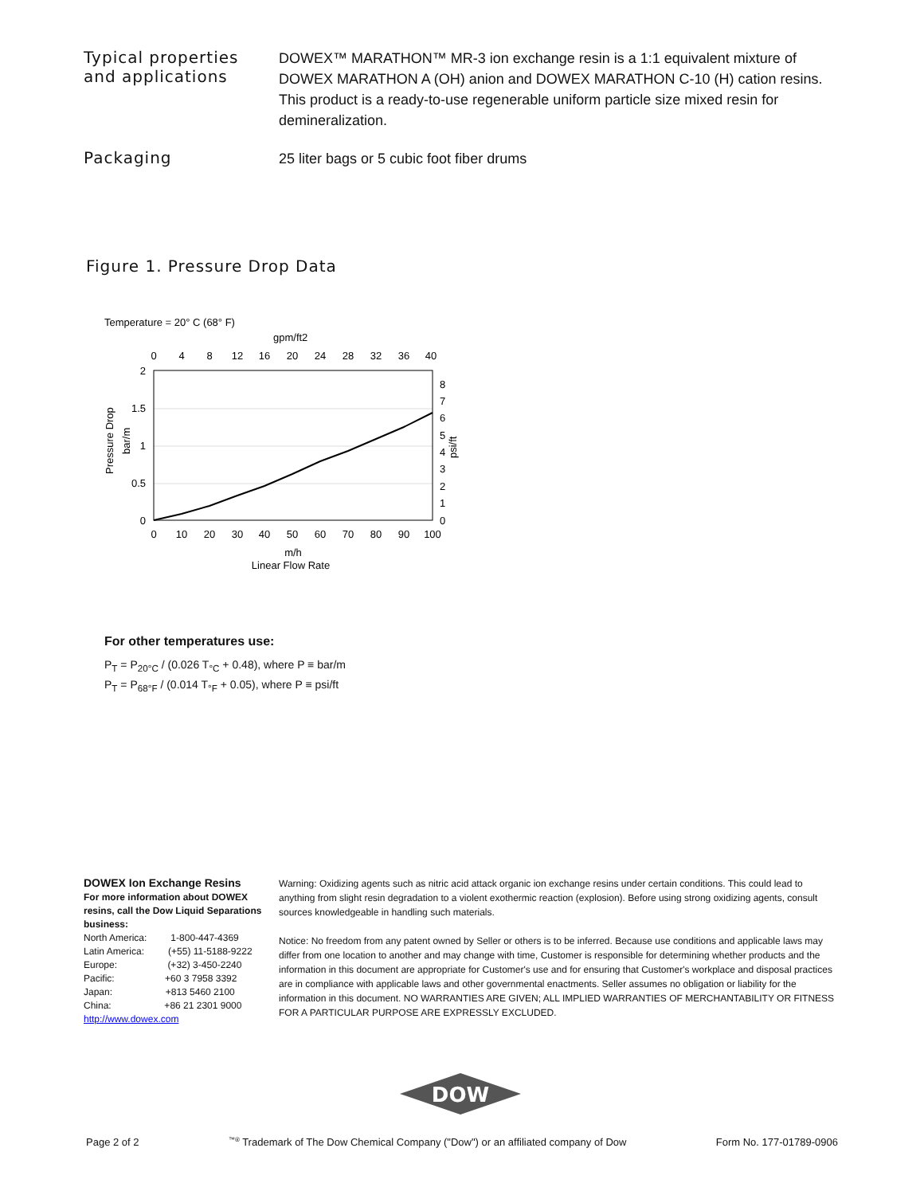Typical properties
and applications
DOWEX™ MARATHON™ MR-3 ion exchange resin is a 1:1 equivalent mixture of DOWEX MARATHON A (OH) anion and DOWEX MARATHON C-10 (H) cation resins. This product is a ready-to-use regenerable uniform particle size mixed resin for demineralization.
Packaging
25 liter bags or 5 cubic foot fiber drums
Figure 1. Pressure Drop Data
Temperature = 20° C (68° F)
gpm/ft2
0
4
8
12
16
20
24
28
32
36
40
0
10
20
30
40
50
60
70
80
90
100
m/h
Linear Flow Rate
2
1.5
1
0.5
0
8
7
6
5
4
3
2
1
0
Pressure Drop
bar/m
psi/ft
For other temperatures use:
P<sub>T</sub> = P<sub>20°C</sub> / (0.026 T<sub>°C</sub> + 0.48), where P ≡ bar/m
P<sub>T</sub> = P<sub>68°F</sub> / (0.014 T<sub>°F</sub> + 0.05), where P ≡ psi/ft
DOWEX Ion Exchange Resins
For more information about DOWEX resins, call the Dow Liquid Separations business:
North America: 1-800-447-4369
Latin America: (+55) 11-5188-9222
Europe: (+32) 3-450-2240
Pacific: +60 3 7958 3392
Japan: +813 5460 2100
China: +86 21 2301 9000
http://www.dowex.com
Warning: Oxidizing agents such as nitric acid attack organic ion exchange resins under certain conditions. This could lead to anything from slight resin degradation to a violent exothermic reaction (explosion). Before using strong oxidizing agents, consult sources knowledgeable in handling such materials.
Notice: No freedom from any patent owned by Seller or others is to be inferred. Because use conditions and applicable laws may differ from one location to another and may change with time, Customer is responsible for determining whether products and the information in this document are appropriate for Customer's use and for ensuring that Customer's workplace and disposal practices are in compliance with applicable laws and other governmental enactments. Seller assumes no obligation or liability for the information in this document. NO WARRANTIES ARE GIVEN; ALL IMPLIED WARRANTIES OF MERCHANTABILITY OR FITNESS FOR A PARTICULAR PURPOSE ARE EXPRESSLY EXCLUDED.
DOW
Page 2 of 2<sup>™®</sup> Trademark of The Dow Chemical Company ("Dow") or an affiliated company of Dow Form No. 177-01789-0906